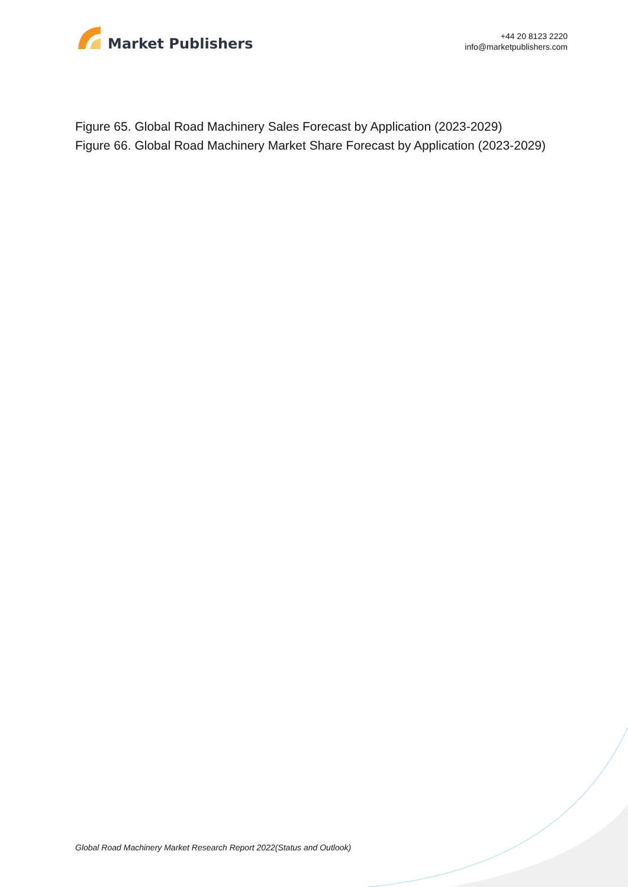Market Publishers
+44 20 8123 2220
info@marketpublishers.com
Figure 65. Global Road Machinery Sales Forecast by Application (2023-2029)
Figure 66. Global Road Machinery Market Share Forecast by Application (2023-2029)
Global Road Machinery Market Research Report 2022(Status and Outlook)